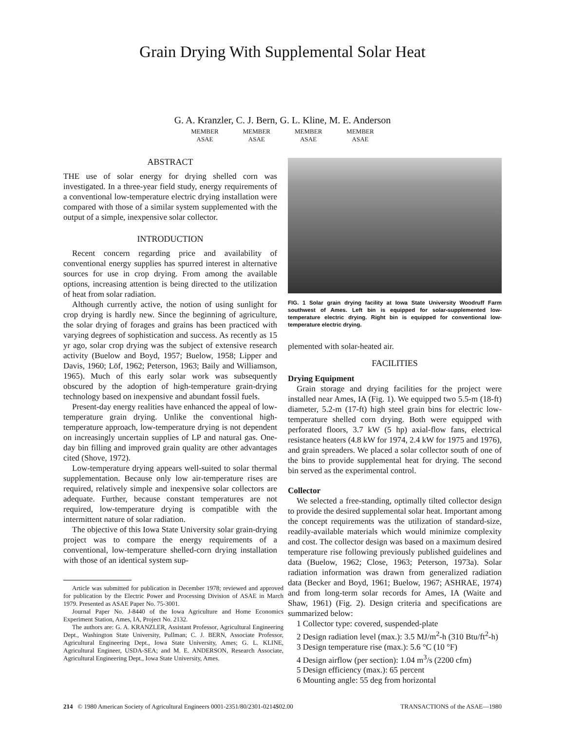Grain Drying With Supplemental Solar Heat
G. A. Kranzler, C. J. Bern, G. L. Kline, M. E. Anderson
MEMBER
ASAE
MEMBER
ASAE
MEMBER
ASAE
MEMBER
ASAE
ABSTRACT
THE use of solar energy for drying shelled corn was investigated. In a three-year field study, energy requirements of a conventional low-temperature electric drying installation were compared with those of a similar system supplemented with the output of a simple, inexpensive solar collector.
INTRODUCTION
Recent concern regarding price and availability of conventional energy supplies has spurred interest in alternative sources for use in crop drying. From among the available options, increasing attention is being directed to the utilization of heat from solar radiation.
Although currently active, the notion of using sunlight for crop drying is hardly new. Since the beginning of agriculture, the solar drying of forages and grains has been practiced with varying degrees of sophistication and success. As recently as 15 yr ago, solar crop drying was the subject of extensive research activity (Buelow and Boyd, 1957; Buelow, 1958; Lipper and Davis, 1960; Löf, 1962; Peterson, 1963; Baily and Williamson, 1965). Much of this early solar work was subsequently obscured by the adoption of high-temperature grain-drying technology based on inexpensive and abundant fossil fuels.
Present-day energy realities have enhanced the appeal of low-temperature grain drying. Unlike the conventional high-temperature approach, low-temperature drying is not dependent on increasingly uncertain supplies of LP and natural gas. One-day bin filling and improved grain quality are other advantages cited (Shove, 1972).
Low-temperature drying appears well-suited to solar thermal supplementation. Because only low air-temperature rises are required, relatively simple and inexpensive solar collectors are adequate. Further, because constant temperatures are not required, low-temperature drying is compatible with the intermittent nature of solar radiation.
The objective of this Iowa State University solar grain-drying project was to compare the energy requirements of a conventional, low-temperature shelled-corn drying installation with those of an identical system sup-
Article was submitted for publication in December 1978; reviewed and approved for publication by the Electric Power and Processing Division of ASAE in March 1979. Presented as ASAE Paper No. 75-3001.
Journal Paper No. J-8440 of the Iowa Agriculture and Home Economics Experiment Station, Ames, IA, Project No. 2132.
The authors are: G. A. KRANZLER, Assistant Professor, Agricultural Engineering Dept., Washington State University, Pullman; C. J. BERN, Associate Professor, Agricultural Engineering Dept., Iowa State University, Ames; G. L. KLINE, Agricultural Engineer, USDA-SEA; and M. E. ANDERSON, Research Associate, Agricultural Engineering Dept., Iowa State University, Ames.
FIG. 1 Solar grain drying facility at Iowa State University Woodruff Farm southwest of Ames. Left bin is equipped for solar-supplemented low-temperature electric drying. Right bin is equipped for conventional low-temperature electric drying.
plemented with solar-heated air.
FACILITIES
Drying Equipment
Grain storage and drying facilities for the project were installed near Ames, IA (Fig. 1). We equipped two 5.5-m (18-ft) diameter, 5.2-m (17-ft) high steel grain bins for electric low-temperature shelled corn drying. Both were equipped with perforated floors, 3.7 kW (5 hp) axial-flow fans, electrical resistance heaters (4.8 kW for 1974, 2.4 kW for 1975 and 1976), and grain spreaders. We placed a solar collector south of one of the bins to provide supplemental heat for drying. The second bin served as the experimental control.
Collector
We selected a free-standing, optimally tilted collector design to provide the desired supplemental solar heat. Important among the concept requirements was the utilization of standard-size, readily-available materials which would minimize complexity and cost. The collector design was based on a maximum desired temperature rise following previously published guidelines and data (Buelow, 1962; Close, 1963; Peterson, 1973a). Solar radiation information was drawn from generalized radiation data (Becker and Boyd, 1961; Buelow, 1967; ASHRAE, 1974) and from long-term solar records for Ames, IA (Waite and Shaw, 1961) (Fig. 2). Design criteria and specifications are summarized below:
1 Collector type: covered, suspended-plate
2 Design radiation level (max.): 3.5 MJ/m<sup>2</sup>-h (310 Btu/ft<sup>2</sup>-h)
3 Design temperature rise (max.): 5.6 °C (10 °F)
4 Design airflow (per section): 1.04 m<sup>3</sup>/s (2200 cfm)
5 Design efficiency (max.): 65 percent
6 Mounting angle: 55 deg from horizontal
214 © 1980 American Society of Agricultural Engineers 0001-2351/80/2301-0214$02.00 TRANSACTIONS of the ASAE—1980